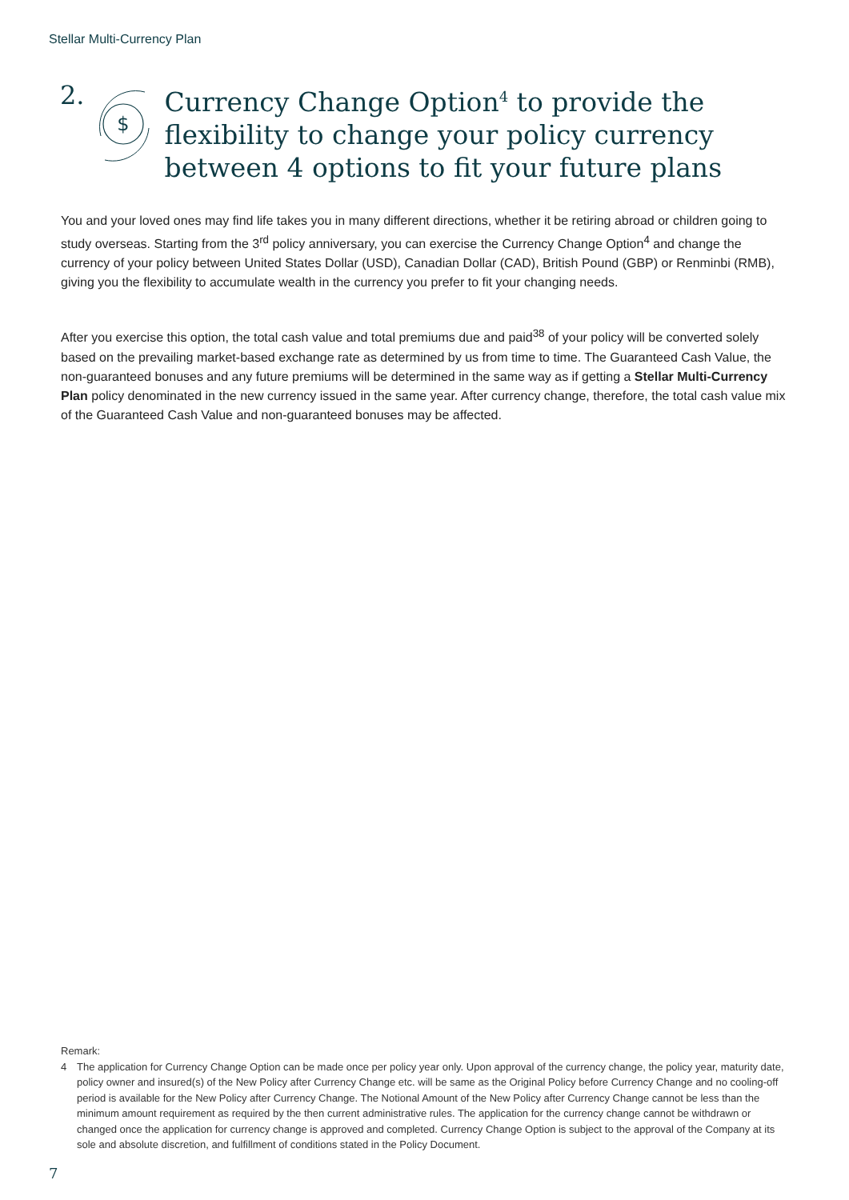Stellar Multi-Currency Plan
2.
$
Currency Change Option<sup>4</sup> to provide the flexibility to change your policy currency between 4 options to fit your future plans
You and your loved ones may find life takes you in many different directions, whether it be retiring abroad or children going to study overseas. Starting from the 3<sup>rd</sup> policy anniversary, you can exercise the Currency Change Option<sup>4</sup> and change the currency of your policy between United States Dollar (USD), Canadian Dollar (CAD), British Pound (GBP) or Renminbi (RMB), giving you the flexibility to accumulate wealth in the currency you prefer to fit your changing needs.
After you exercise this option, the total cash value and total premiums due and paid<sup>38</sup> of your policy will be converted solely based on the prevailing market-based exchange rate as determined by us from time to time. The Guaranteed Cash Value, the non-guaranteed bonuses and any future premiums will be determined in the same way as if getting a Stellar Multi-Currency Plan policy denominated in the new currency issued in the same year. After currency change, therefore, the total cash value mix of the Guaranteed Cash Value and non-guaranteed bonuses may be affected.
Remark:
4 The application for Currency Change Option can be made once per policy year only. Upon approval of the currency change, the policy year, maturity date, policy owner and insured(s) of the New Policy after Currency Change etc. will be same as the Original Policy before Currency Change and no cooling-off period is available for the New Policy after Currency Change. The Notional Amount of the New Policy after Currency Change cannot be less than the minimum amount requirement as required by the then current administrative rules. The application for the currency change cannot be withdrawn or changed once the application for currency change is approved and completed. Currency Change Option is subject to the approval of the Company at its sole and absolute discretion, and fulfillment of conditions stated in the Policy Document.
7